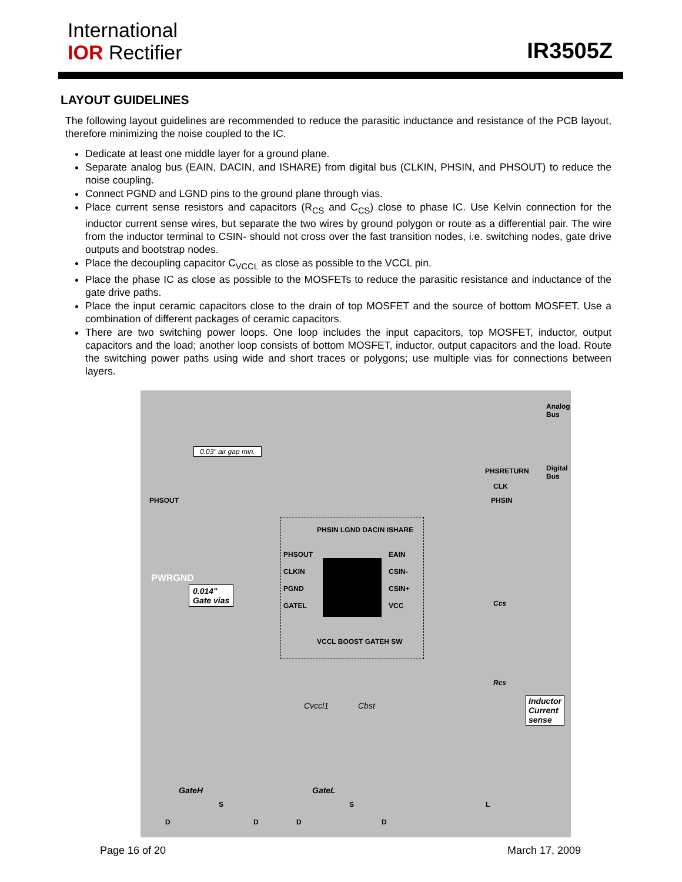International
IOR Rectifier
IR3505Z
LAYOUT GUIDELINES
The following layout guidelines are recommended to reduce the parasitic inductance and resistance of the PCB layout, therefore minimizing the noise coupled to the IC.
Dedicate at least one middle layer for a ground plane.
Separate analog bus (EAIN, DACIN, and ISHARE) from digital bus (CLKIN, PHSIN, and PHSOUT) to reduce the noise coupling.
Connect PGND and LGND pins to the ground plane through vias.
Place current sense resistors and capacitors (R<sub>CS</sub> and C<sub>CS</sub>) close to phase IC. Use Kelvin connection for the inductor current sense wires, but separate the two wires by ground polygon or route as a differential pair. The wire from the inductor terminal to CSIN- should not cross over the fast transition nodes, i.e. switching nodes, gate drive outputs and bootstrap nodes.
Place the decoupling capacitor C<sub>VCCL</sub> as close as possible to the VCCL pin.
Place the phase IC as close as possible to the MOSFETs to reduce the parasitic resistance and inductance of the gate drive paths.
Place the input ceramic capacitors close to the drain of top MOSFET and the source of bottom MOSFET. Use a combination of different packages of ceramic capacitors.
There are two switching power loops. One loop includes the input capacitors, top MOSFET, inductor, output capacitors and the load; another loop consists of bottom MOSFET, inductor, output capacitors and the load. Route the switching power paths using wide and short traces or polygons; use multiple vias for connections between layers.
Analog Bus
Digital Bus
0.03" air gap min.
PHSRETURN
CLK
PHSOUT PHSIN
PHSIN LGND DACIN ISHARE
PHSOUT
CLKIN
PGND
GATEL
EAIN
CSIN-
CSIN+
VCC
PWRGND
0.014"
Gate vias
VCCL BOOST GATEH SW
Ccs
Rcs
Cvccl1 Cbst
Inductor
Current
sense
GateH GateL
S S L
D D D D
Page 16 of 20 March 17, 2009